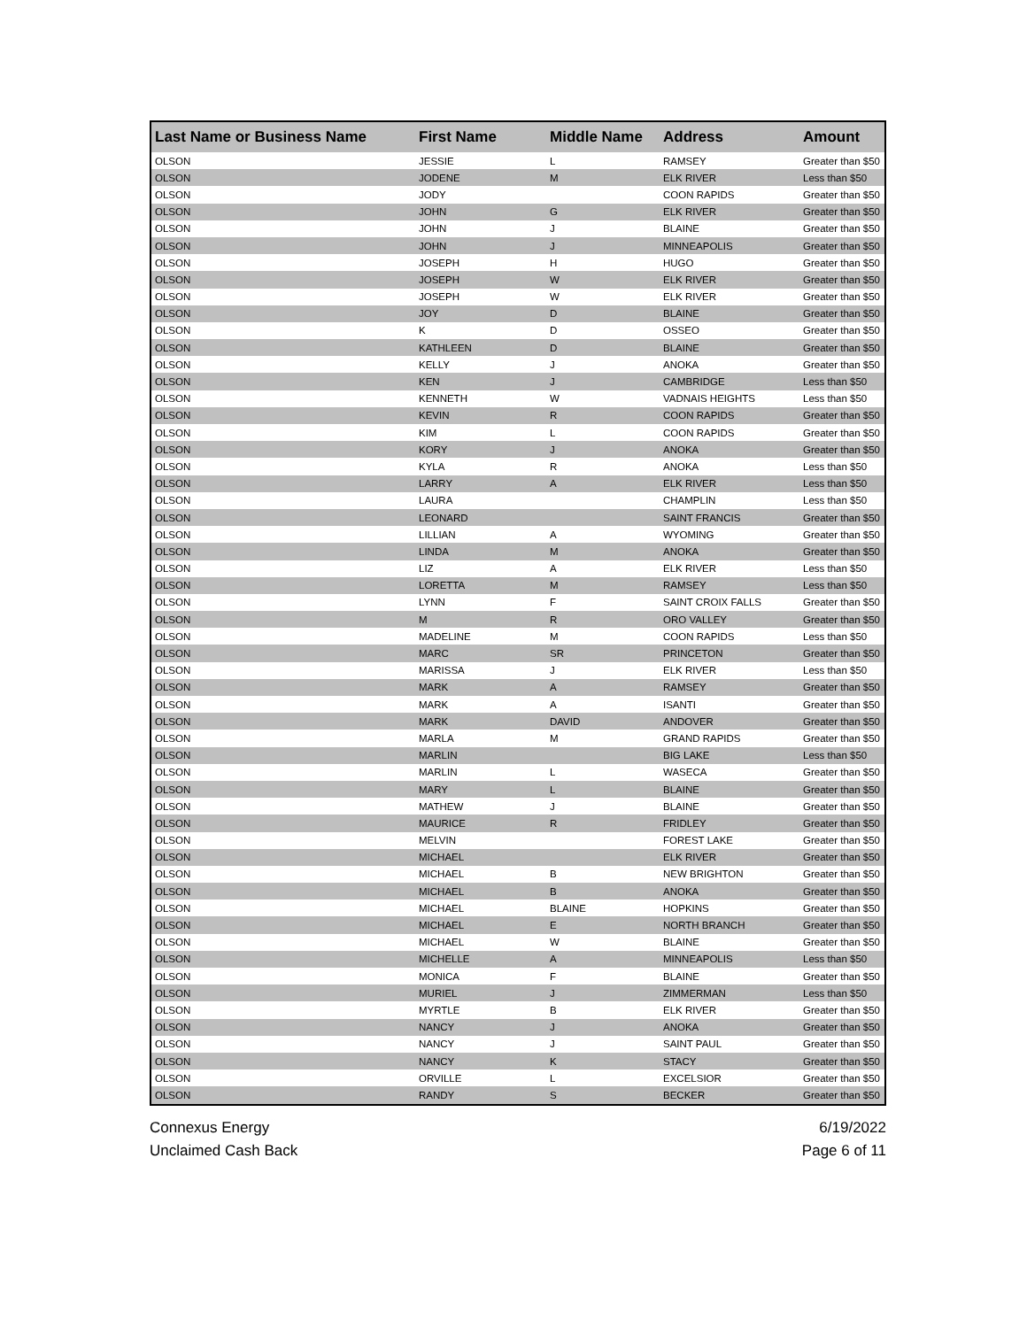| Last Name or Business Name | First Name | Middle Name | Address | Amount |
| --- | --- | --- | --- | --- |
| OLSON | JESSIE | L | RAMSEY | Greater than $50 |
| OLSON | JODENE | M | ELK RIVER | Less than $50 |
| OLSON | JODY | | COON RAPIDS | Greater than $50 |
| OLSON | JOHN | G | ELK RIVER | Greater than $50 |
| OLSON | JOHN | J | BLAINE | Greater than $50 |
| OLSON | JOHN | J | MINNEAPOLIS | Greater than $50 |
| OLSON | JOSEPH | H | HUGO | Greater than $50 |
| OLSON | JOSEPH | W | ELK RIVER | Greater than $50 |
| OLSON | JOSEPH | W | ELK RIVER | Greater than $50 |
| OLSON | JOY | D | BLAINE | Greater than $50 |
| OLSON | K | D | OSSEO | Greater than $50 |
| OLSON | KATHLEEN | D | BLAINE | Greater than $50 |
| OLSON | KELLY | J | ANOKA | Greater than $50 |
| OLSON | KEN | J | CAMBRIDGE | Less than $50 |
| OLSON | KENNETH | W | VADNAIS HEIGHTS | Less than $50 |
| OLSON | KEVIN | R | COON RAPIDS | Greater than $50 |
| OLSON | KIM | L | COON RAPIDS | Greater than $50 |
| OLSON | KORY | J | ANOKA | Greater than $50 |
| OLSON | KYLA | R | ANOKA | Less than $50 |
| OLSON | LARRY | A | ELK RIVER | Less than $50 |
| OLSON | LAURA | | CHAMPLIN | Less than $50 |
| OLSON | LEONARD | | SAINT FRANCIS | Greater than $50 |
| OLSON | LILLIAN | A | WYOMING | Greater than $50 |
| OLSON | LINDA | M | ANOKA | Greater than $50 |
| OLSON | LIZ | A | ELK RIVER | Less than $50 |
| OLSON | LORETTA | M | RAMSEY | Less than $50 |
| OLSON | LYNN | F | SAINT CROIX FALLS | Greater than $50 |
| OLSON | M | R | ORO VALLEY | Greater than $50 |
| OLSON | MADELINE | M | COON RAPIDS | Less than $50 |
| OLSON | MARC | SR | PRINCETON | Greater than $50 |
| OLSON | MARISSA | J | ELK RIVER | Less than $50 |
| OLSON | MARK | A | RAMSEY | Greater than $50 |
| OLSON | MARK | A | ISANTI | Greater than $50 |
| OLSON | MARK | DAVID | ANDOVER | Greater than $50 |
| OLSON | MARLA | M | GRAND RAPIDS | Greater than $50 |
| OLSON | MARLIN | | BIG LAKE | Less than $50 |
| OLSON | MARLIN | L | WASECA | Greater than $50 |
| OLSON | MARY | L | BLAINE | Greater than $50 |
| OLSON | MATHEW | J | BLAINE | Greater than $50 |
| OLSON | MAURICE | R | FRIDLEY | Greater than $50 |
| OLSON | MELVIN | | FOREST LAKE | Greater than $50 |
| OLSON | MICHAEL | | ELK RIVER | Greater than $50 |
| OLSON | MICHAEL | B | NEW BRIGHTON | Greater than $50 |
| OLSON | MICHAEL | B | ANOKA | Greater than $50 |
| OLSON | MICHAEL | BLAINE | HOPKINS | Greater than $50 |
| OLSON | MICHAEL | E | NORTH BRANCH | Greater than $50 |
| OLSON | MICHAEL | W | BLAINE | Greater than $50 |
| OLSON | MICHELLE | A | MINNEAPOLIS | Less than $50 |
| OLSON | MONICA | F | BLAINE | Greater than $50 |
| OLSON | MURIEL | J | ZIMMERMAN | Less than $50 |
| OLSON | MYRTLE | B | ELK RIVER | Greater than $50 |
| OLSON | NANCY | J | ANOKA | Greater than $50 |
| OLSON | NANCY | J | SAINT PAUL | Greater than $50 |
| OLSON | NANCY | K | STACY | Greater than $50 |
| OLSON | ORVILLE | L | EXCELSIOR | Greater than $50 |
| OLSON | RANDY | S | BECKER | Greater than $50 |
Connexus Energy
Unclaimed Cash Back
6/19/2022
Page 6 of 11